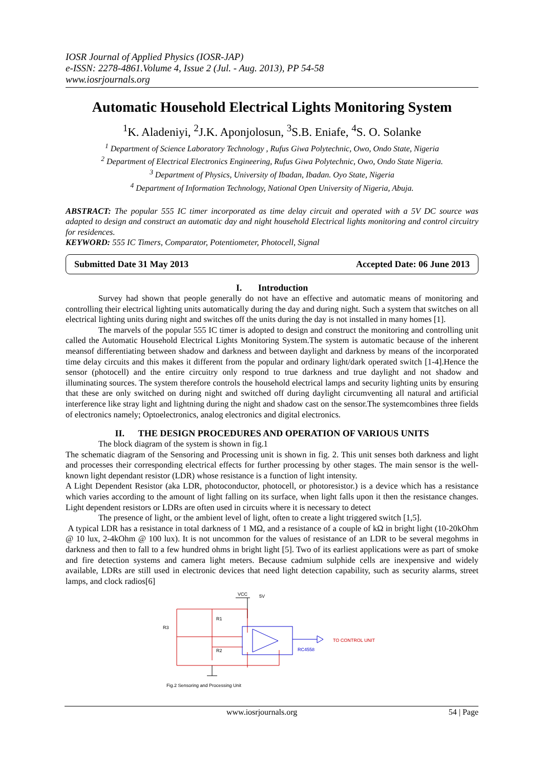IOSR Journal of Applied Physics (IOSR-JAP)
e-ISSN: 2278-4861.Volume 4, Issue 2 (Jul. - Aug. 2013), PP 54-58
www.iosrjournals.org
Automatic Household Electrical Lights Monitoring System
<sup>1</sup> K. Aladeniyi, <sup>2</sup>J.K. Aponjolosun, <sup>3</sup>S.B. Eniafe, <sup>4</sup>S. O. Solanke
<sup>1</sup> Department of Science Laboratory Technology , Rufus Giwa Polytechnic, Owo, Ondo State, Nigeria
<sup>2</sup> Department of Electrical Electronics Engineering, Rufus Giwa Polytechnic, Owo, Ondo State Nigeria.
<sup>3</sup> Department of Physics, University of Ibadan, Ibadan. Oyo State, Nigeria
<sup>4</sup> Department of Information Technology, National Open University of Nigeria, Abuja.
ABSTRACT: The popular 555 IC timer incorporated as time delay circuit and operated with a 5V DC source was adapted to design and construct an automatic day and night household Electrical lights monitoring and control circuitry for residences.
KEYWORD: 555 IC Timers, Comparator, Potentiometer, Photocell, Signal
Submitted Date 31 May 2013 Accepted Date: 06 June 2013
I. Introduction
Survey had shown that people generally do not have an effective and automatic means of monitoring and controlling their electrical lighting units automatically during the day and during night. Such a system that switches on all electrical lighting units during night and switches off the units during the day is not installed in many homes [1].
The marvels of the popular 555 IC timer is adopted to design and construct the monitoring and controlling unit called the Automatic Household Electrical Lights Monitoring System.The system is automatic because of the inherent meansof differentiating between shadow and darkness and between daylight and darkness by means of the incorporated time delay circuits and this makes it different from the popular and ordinary light/dark operated switch [1-4].Hence the sensor (photocell) and the entire circuitry only respond to true darkness and true daylight and not shadow and illuminating sources. The system therefore controls the household electrical lamps and security lighting units by ensuring that these are only switched on during night and switched off during daylight circumventing all natural and artificial interference like stray light and lightning during the night and shadow cast on the sensor.The systemcombines three fields of electronics namely; Optoelectronics, analog electronics and digital electronics.
II. THE DESIGN PROCEDURES AND OPERATION OF VARIOUS UNITS
The block diagram of the system is shown in fig.1
The schematic diagram of the Sensoring and Processing unit is shown in fig. 2. This unit senses both darkness and light and processes their corresponding electrical effects for further processing by other stages. The main sensor is the well-known light dependant resistor (LDR) whose resistance is a function of light intensity.
A Light Dependent Resistor (aka LDR, photoconductor, photocell, or photoresistor.) is a device which has a resistance which varies according to the amount of light falling on its surface, when light falls upon it then the resistance changes. Light dependent resistors or LDRs are often used in circuits where it is necessary to detect
The presence of light, or the ambient level of light, often to create a light triggered switch [1,5].
A typical LDR has a resistance in total darkness of 1 MΩ, and a resistance of a couple of kΩ in bright light (10-20kOhm @ 10 lux, 2-4kOhm @ 100 lux). It is not uncommon for the values of resistance of an LDR to be several megohms in darkness and then to fall to a few hundred ohms in bright light [5]. Two of its earliest applications were as part of smoke and fire detection systems and camera light meters. Because cadmium sulphide cells are inexpensive and widely available, LDRs are still used in electronic devices that need light detection capability, such as security alarms, street lamps, and clock radios[6]
VCC
5V
R3
R1
R2
RC4558
TO CONTROL UNIT
Fig.2 Sensoring and Processing Unit
www.iosrjournals.org 54 | Page